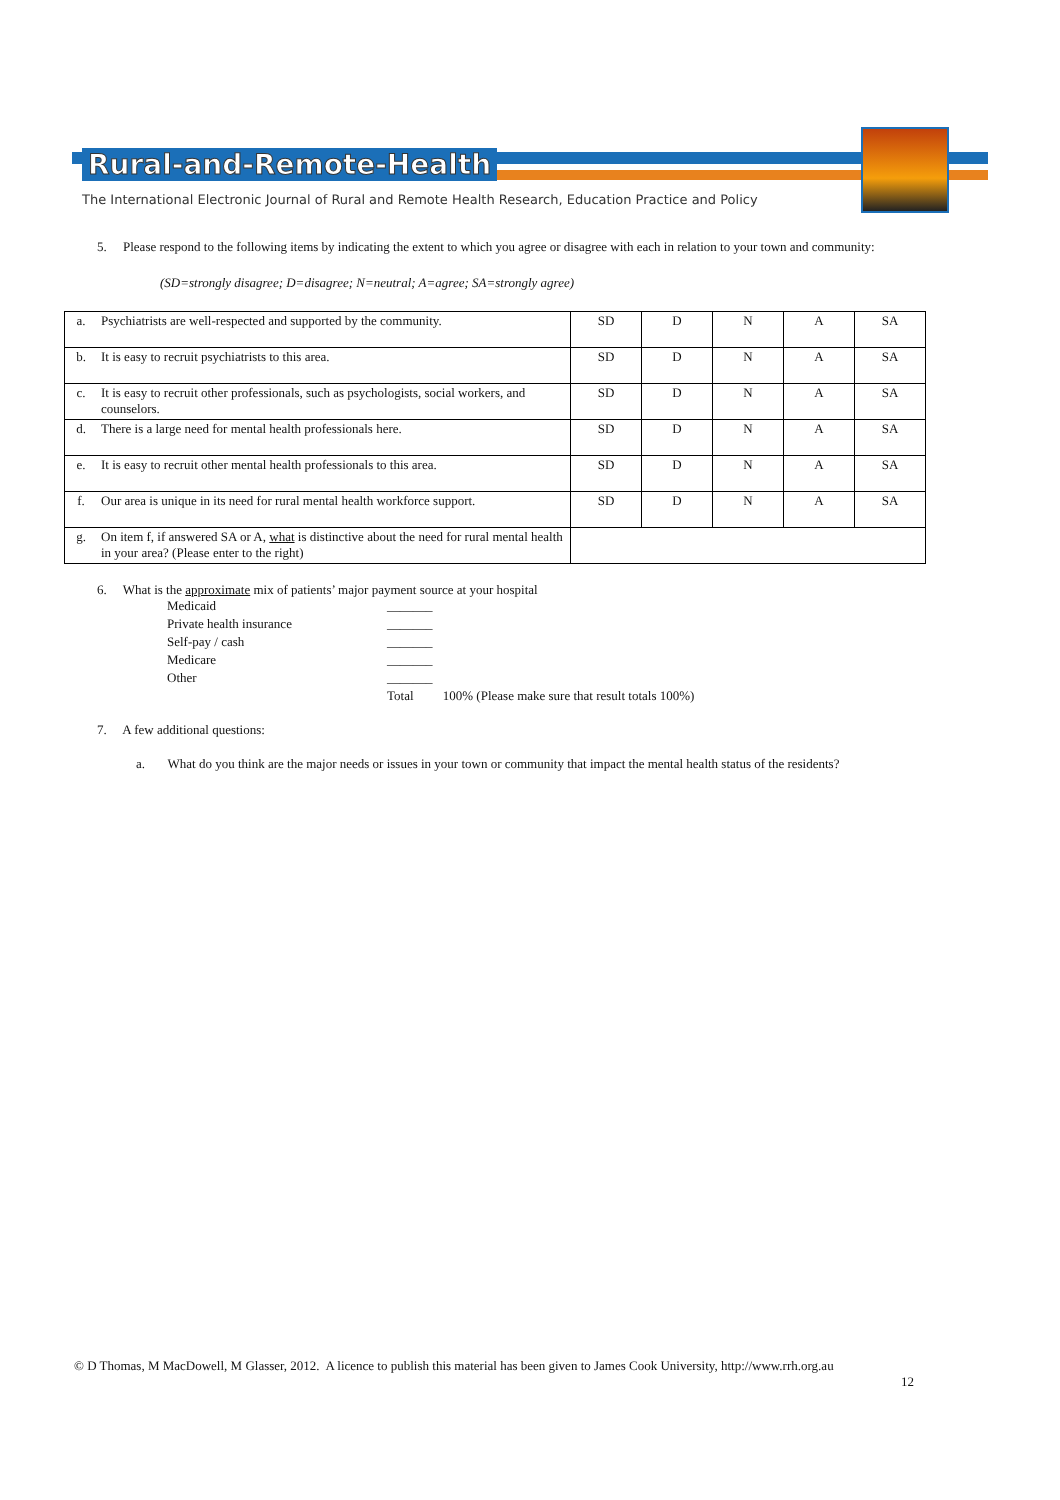Rural-and-Remote-Health
The International Electronic Journal of Rural and Remote Health Research, Education Practice and Policy
5. Please respond to the following items by indicating the extent to which you agree or disagree with each in relation to your town and community:
(SD=strongly disagree; D=disagree; N=neutral; A=agree; SA=strongly agree)
| a. | Psychiatrists are well-respected and supported by the community. | SD | D | N | A | SA |
| b. | It is easy to recruit psychiatrists to this area. | SD | D | N | A | SA |
| c. | It is easy to recruit other professionals, such as psychologists, social workers, and counselors. | SD | D | N | A | SA |
| d. | There is a large need for mental health professionals here. | SD | D | N | A | SA |
| e. | It is easy to recruit other mental health professionals to this area. | SD | D | N | A | SA |
| f. | Our area is unique in its need for rural mental health workforce support. | SD | D | N | A | SA |
| g. | On item f, if answered SA or A, what is distinctive about the need for rural mental health in your area? (Please enter to the right) | | | | | |
6. What is the approximate mix of patients’ major payment source at your hospital
Medicaid _______
Private health insurance _______
Self-pay / cash _______
Medicare _______
Other _______
Total 100% (Please make sure that result totals 100%)
7. A few additional questions:
a. What do you think are the major needs or issues in your town or community that impact the mental health status of the residents?
© D Thomas, M MacDowell, M Glasser, 2012. A licence to publish this material has been given to James Cook University, http://www.rrh.org.au
12